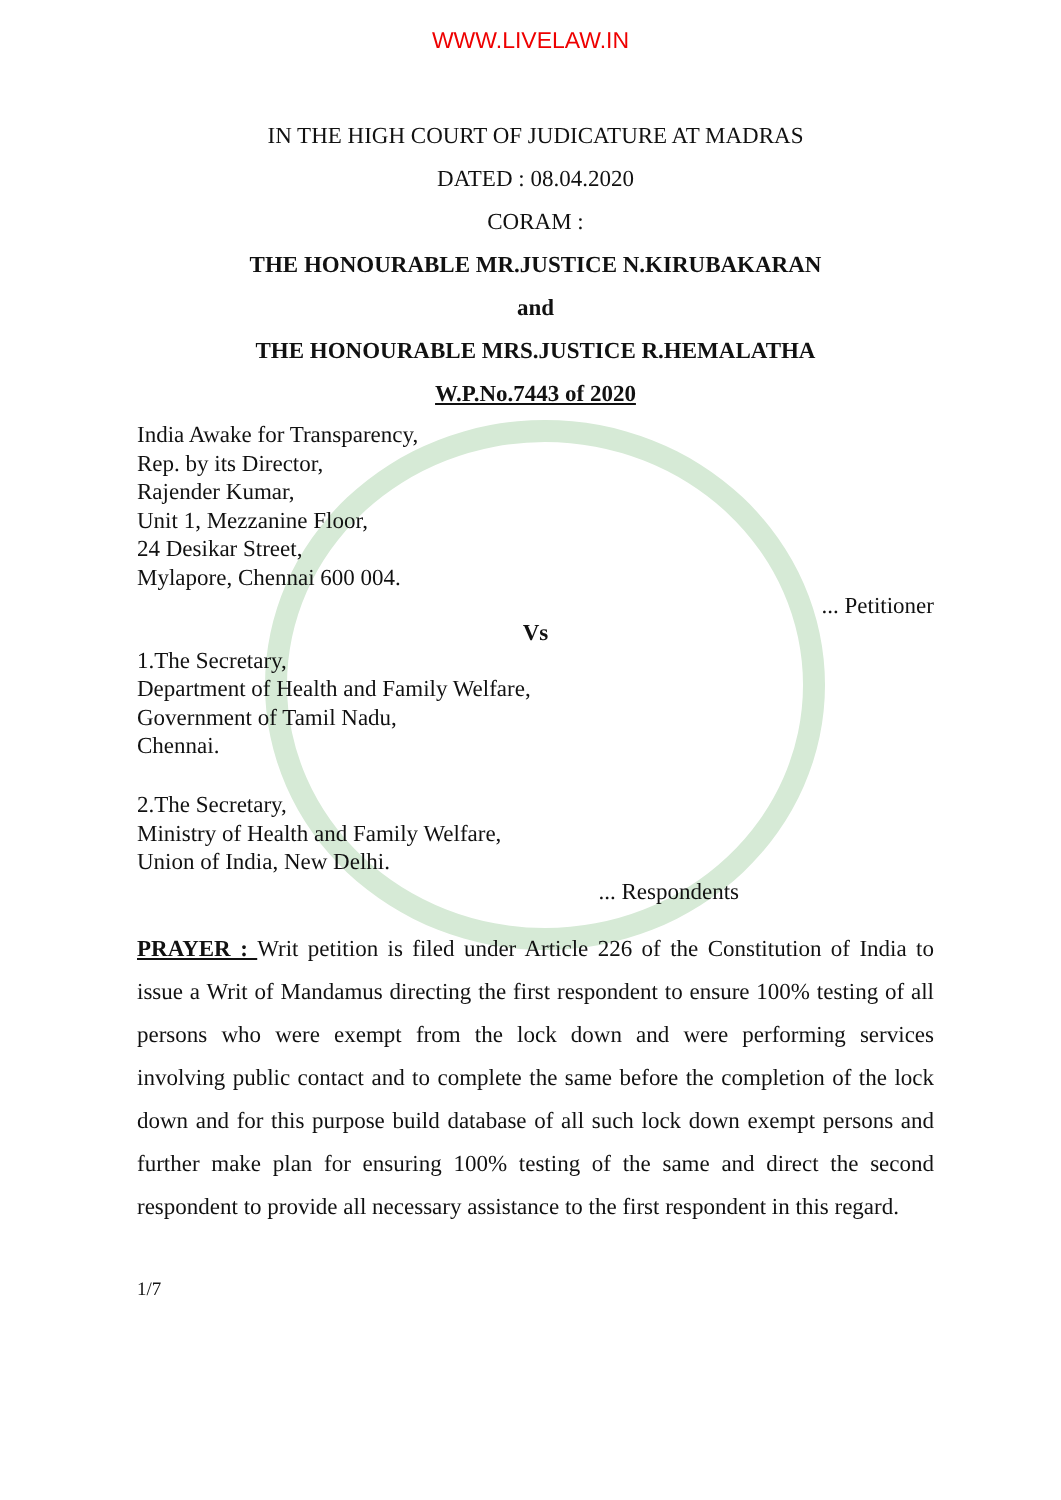WWW.LIVELAW.IN
IN THE HIGH COURT OF JUDICATURE AT MADRAS
DATED : 08.04.2020
CORAM :
THE HONOURABLE MR.JUSTICE N.KIRUBAKARAN
and
THE HONOURABLE MRS.JUSTICE R.HEMALATHA
W.P.No.7443 of 2020
India Awake for Transparency,
Rep. by its Director,
Rajender Kumar,
Unit 1, Mezzanine Floor,
24 Desikar Street,
Mylapore, Chennai 600 004.
... Petitioner
Vs
1.The Secretary,
Department of Health and Family Welfare,
Government of Tamil Nadu,
Chennai.
2.The Secretary,
Ministry of Health and Family Welfare,
Union of India, New Delhi.
... Respondents
PRAYER : Writ petition is filed under Article 226 of the Constitution of India to issue a Writ of Mandamus directing the first respondent to ensure 100% testing of all persons who were exempt from the lock down and were performing services involving public contact and to complete the same before the completion of the lock down and for this purpose build database of all such lock down exempt persons and further make plan for ensuring 100% testing of the same and direct the second respondent to provide all necessary assistance to the first respondent in this regard.
1/7